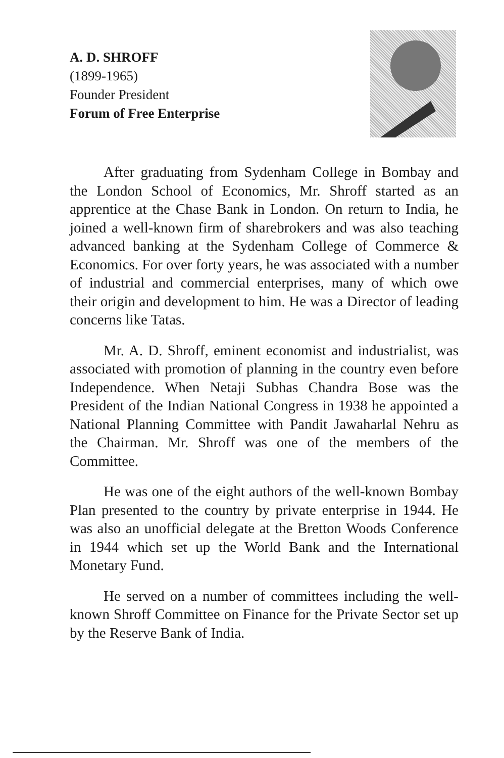A. D. SHROFF
(1899-1965)
Founder President
Forum of Free Enterprise
After graduating from Sydenham College in Bombay and the London School of Economics, Mr. Shroff started as an apprentice at the Chase Bank in London. On return to India, he joined a well-known firm of sharebrokers and was also teaching advanced banking at the Sydenham College of Commerce & Economics. For over forty years, he was associated with a number of industrial and commercial enterprises, many of which owe their origin and development to him. He was a Director of leading concerns like Tatas.
Mr. A. D. Shroff, eminent economist and industrialist, was associated with promotion of planning in the country even before Independence. When Netaji Subhas Chandra Bose was the President of the Indian National Congress in 1938 he appointed a National Planning Committee with Pandit Jawaharlal Nehru as the Chairman. Mr. Shroff was one of the members of the Committee.
He was one of the eight authors of the well-known Bombay Plan presented to the country by private enterprise in 1944. He was also an unofficial delegate at the Bretton Woods Conference in 1944 which set up the World Bank and the International Monetary Fund.
He served on a number of committees including the well-known Shroff Committee on Finance for the Private Sector set up by the Reserve Bank of India.